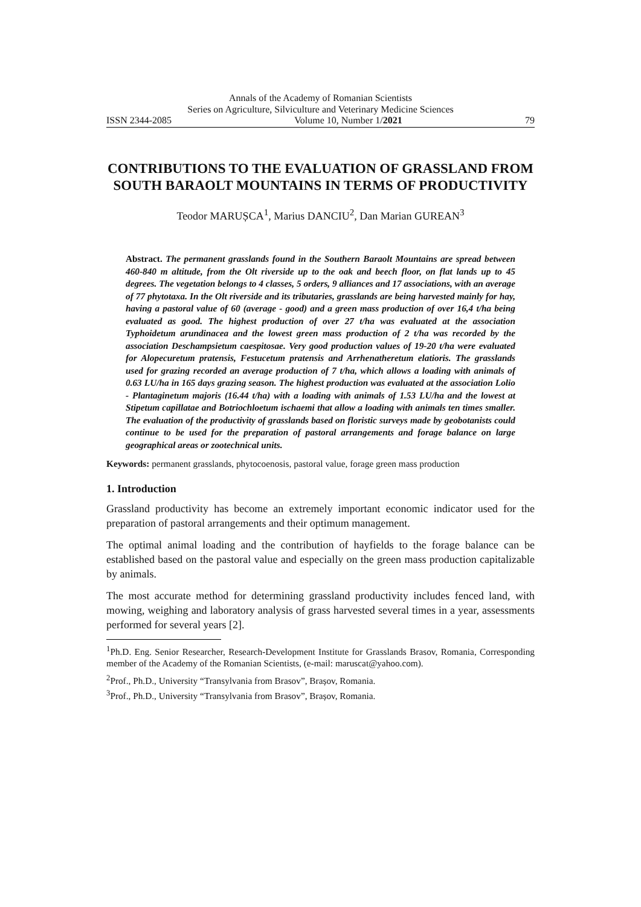Annals of the Academy of Romanian Scientists
Series on Agriculture, Silviculture and Veterinary Medicine Sciences
ISSN 2344-2085 Volume 10, Number 1/2021 79
CONTRIBUTIONS TO THE EVALUATION OF GRASSLAND FROM SOUTH BARAOLT MOUNTAINS IN TERMS OF PRODUCTIVITY
Teodor MARUȘCA<sup>1</sup>, Marius DANCIU<sup>2</sup>, Dan Marian GUREAN<sup>3</sup>
Abstract. The permanent grasslands found in the Southern Baraolt Mountains are spread between 460-840 m altitude, from the Olt riverside up to the oak and beech floor, on flat lands up to 45 degrees. The vegetation belongs to 4 classes, 5 orders, 9 alliances and 17 associations, with an average of 77 phytotaxa. In the Olt riverside and its tributaries, grasslands are being harvested mainly for hay, having a pastoral value of 60 (average - good) and a green mass production of over 16,4 t/ha being evaluated as good. The highest production of over 27 t/ha was evaluated at the association Typhoidetum arundinacea and the lowest green mass production of 2 t/ha was recorded by the association Deschampsietum caespitosae. Very good production values of 19-20 t/ha were evaluated for Alopecuretum pratensis, Festucetum pratensis and Arrhenatheretum elatioris. The grasslands used for grazing recorded an average production of 7 t/ha, which allows a loading with animals of 0.63 LU/ha in 165 days grazing season. The highest production was evaluated at the association Lolio - Plantaginetum majoris (16.44 t/ha) with a loading with animals of 1.53 LU/ha and the lowest at Stipetum capillatae and Botriochloetum ischaemi that allow a loading with animals ten times smaller. The evaluation of the productivity of grasslands based on floristic surveys made by geobotanists could continue to be used for the preparation of pastoral arrangements and forage balance on large geographical areas or zootechnical units.
Keywords: permanent grasslands, phytocoenosis, pastoral value, forage green mass production
1. Introduction
Grassland productivity has become an extremely important economic indicator used for the preparation of pastoral arrangements and their optimum management.
The optimal animal loading and the contribution of hayfields to the forage balance can be established based on the pastoral value and especially on the green mass production capitalizable by animals.
The most accurate method for determining grassland productivity includes fenced land, with mowing, weighing and laboratory analysis of grass harvested several times in a year, assessments performed for several years [2].
<sup>1</sup> Ph.D. Eng. Senior Researcher, Research-Development Institute for Grasslands Brasov, Romania, Corresponding member of the Academy of the Romanian Scientists, (e-mail: maruscat@yahoo.com).
<sup>2</sup> Prof., Ph.D., University “Transylvania from Brasov”, Brașov, Romania.
<sup>3</sup> Prof., Ph.D., University “Transylvania from Brasov”, Brașov, Romania.